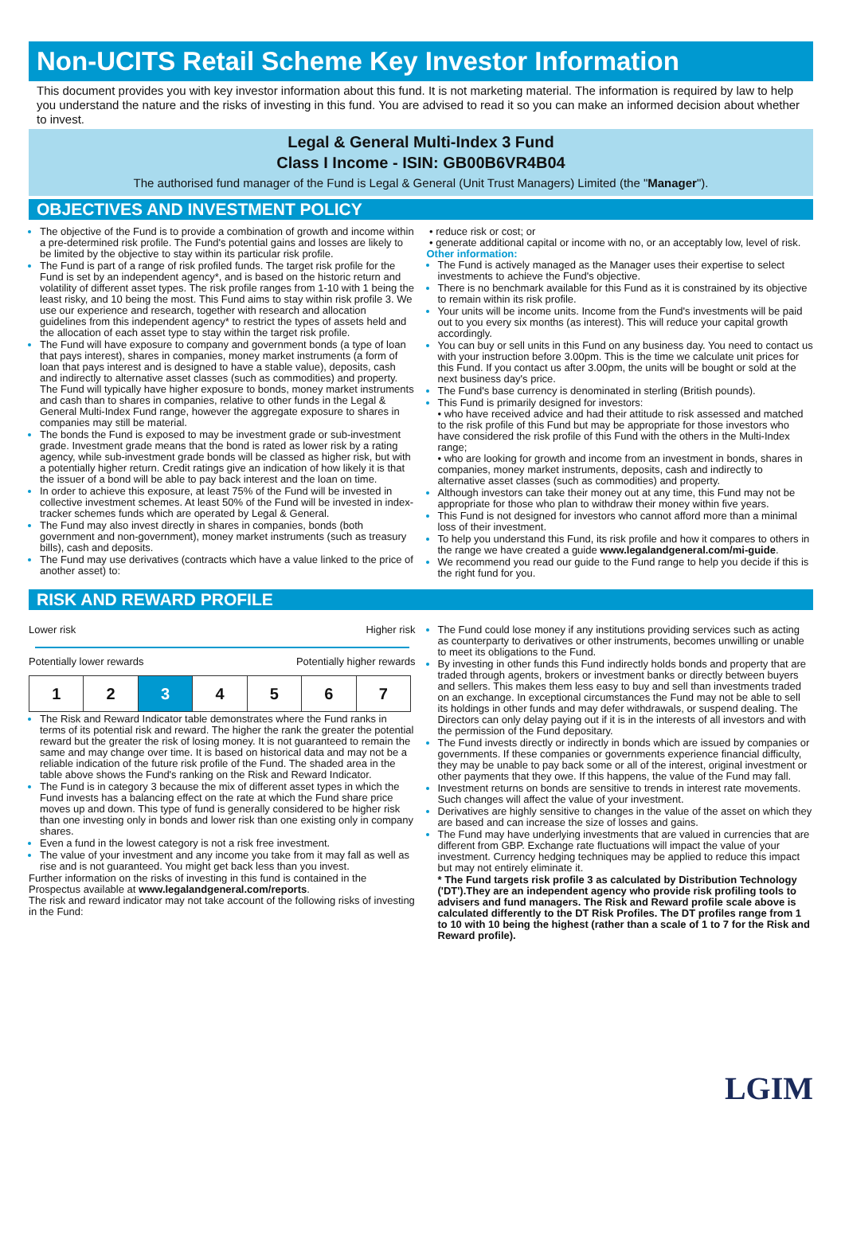Non-UCITS Retail Scheme Key Investor Information
This document provides you with key investor information about this fund. It is not marketing material. The information is required by law to help you understand the nature and the risks of investing in this fund. You are advised to read it so you can make an informed decision about whether to invest.
Legal & General Multi-Index 3 Fund
Class I Income - ISIN: GB00B6VR4B04
The authorised fund manager of the Fund is Legal & General (Unit Trust Managers) Limited (the "Manager").
OBJECTIVES AND INVESTMENT POLICY
The objective of the Fund is to provide a combination of growth and income within a pre-determined risk profile. The Fund's potential gains and losses are likely to be limited by the objective to stay within its particular risk profile.
The Fund is part of a range of risk profiled funds. The target risk profile for the Fund is set by an independent agency*, and is based on the historic return and volatility of different asset types. The risk profile ranges from 1-10 with 1 being the least risky, and 10 being the most. This Fund aims to stay within risk profile 3. We use our experience and research, together with research and allocation guidelines from this independent agency* to restrict the types of assets held and the allocation of each asset type to stay within the target risk profile.
The Fund will have exposure to company and government bonds (a type of loan that pays interest), shares in companies, money market instruments (a form of loan that pays interest and is designed to have a stable value), deposits, cash and indirectly to alternative asset classes (such as commodities) and property. The Fund will typically have higher exposure to bonds, money market instruments and cash than to shares in companies, relative to other funds in the Legal & General Multi-Index Fund range, however the aggregate exposure to shares in companies may still be material.
The bonds the Fund is exposed to may be investment grade or sub-investment grade. Investment grade means that the bond is rated as lower risk by a rating agency, while sub-investment grade bonds will be classed as higher risk, but with a potentially higher return. Credit ratings give an indication of how likely it is that the issuer of a bond will be able to pay back interest and the loan on time.
In order to achieve this exposure, at least 75% of the Fund will be invested in collective investment schemes. At least 50% of the Fund will be invested in index-tracker schemes funds which are operated by Legal & General.
The Fund may also invest directly in shares in companies, bonds (both government and non-government), money market instruments (such as treasury bills), cash and deposits.
The Fund may use derivatives (contracts which have a value linked to the price of another asset) to:
• reduce risk or cost; or
• generate additional capital or income with no, or an acceptably low, level of risk.
Other information:
The Fund is actively managed as the Manager uses their expertise to select investments to achieve the Fund's objective.
There is no benchmark available for this Fund as it is constrained by its objective to remain within its risk profile.
Your units will be income units. Income from the Fund's investments will be paid out to you every six months (as interest). This will reduce your capital growth accordingly.
You can buy or sell units in this Fund on any business day. You need to contact us with your instruction before 3.00pm. This is the time we calculate unit prices for this Fund. If you contact us after 3.00pm, the units will be bought or sold at the next business day's price.
The Fund's base currency is denominated in sterling (British pounds).
This Fund is primarily designed for investors:
• who have received advice and had their attitude to risk assessed and matched to the risk profile of this Fund but may be appropriate for those investors who have considered the risk profile of this Fund with the others in the Multi-Index range;
• who are looking for growth and income from an investment in bonds, shares in companies, money market instruments, deposits, cash and indirectly to alternative asset classes (such as commodities) and property.
Although investors can take their money out at any time, this Fund may not be appropriate for those who plan to withdraw their money within five years.
This Fund is not designed for investors who cannot afford more than a minimal loss of their investment.
To help you understand this Fund, its risk profile and how it compares to others in the range we have created a guide www.legalandgeneral.com/mi-guide.
We recommend you read our guide to the Fund range to help you decide if this is the right fund for you.
RISK AND REWARD PROFILE
Lower risk Higher risk
Potentially lower rewards Potentially higher rewards
| 1 | 2 | 3 | 4 | 5 | 6 | 7 |
The Risk and Reward Indicator table demonstrates where the Fund ranks in terms of its potential risk and reward. The higher the rank the greater the potential reward but the greater the risk of losing money. It is not guaranteed to remain the same and may change over time. It is based on historical data and may not be a reliable indication of the future risk profile of the Fund. The shaded area in the table above shows the Fund's ranking on the Risk and Reward Indicator.
The Fund is in category 3 because the mix of different asset types in which the Fund invests has a balancing effect on the rate at which the Fund share price moves up and down. This type of fund is generally considered to be higher risk than one investing only in bonds and lower risk than one existing only in company shares.
Even a fund in the lowest category is not a risk free investment.
The value of your investment and any income you take from it may fall as well as rise and is not guaranteed. You might get back less than you invest.
Further information on the risks of investing in this fund is contained in the Prospectus available at www.legalandgeneral.com/reports.
The risk and reward indicator may not take account of the following risks of investing in the Fund:
The Fund could lose money if any institutions providing services such as acting as counterparty to derivatives or other instruments, becomes unwilling or unable to meet its obligations to the Fund.
By investing in other funds this Fund indirectly holds bonds and property that are traded through agents, brokers or investment banks or directly between buyers and sellers. This makes them less easy to buy and sell than investments traded on an exchange. In exceptional circumstances the Fund may not be able to sell its holdings in other funds and may defer withdrawals, or suspend dealing. The Directors can only delay paying out if it is in the interests of all investors and with the permission of the Fund depositary.
The Fund invests directly or indirectly in bonds which are issued by companies or governments. If these companies or governments experience financial difficulty, they may be unable to pay back some or all of the interest, original investment or other payments that they owe. If this happens, the value of the Fund may fall.
Investment returns on bonds are sensitive to trends in interest rate movements. Such changes will affect the value of your investment.
Derivatives are highly sensitive to changes in the value of the asset on which they are based and can increase the size of losses and gains.
The Fund may have underlying investments that are valued in currencies that are different from GBP. Exchange rate fluctuations will impact the value of your investment. Currency hedging techniques may be applied to reduce this impact but may not entirely eliminate it.
* The Fund targets risk profile 3 as calculated by Distribution Technology ('DT').They are an independent agency who provide risk profiling tools to advisers and fund managers. The Risk and Reward profile scale above is calculated differently to the DT Risk Profiles. The DT profiles range from 1 to 10 with 10 being the highest (rather than a scale of 1 to 7 for the Risk and Reward profile).
LGIM